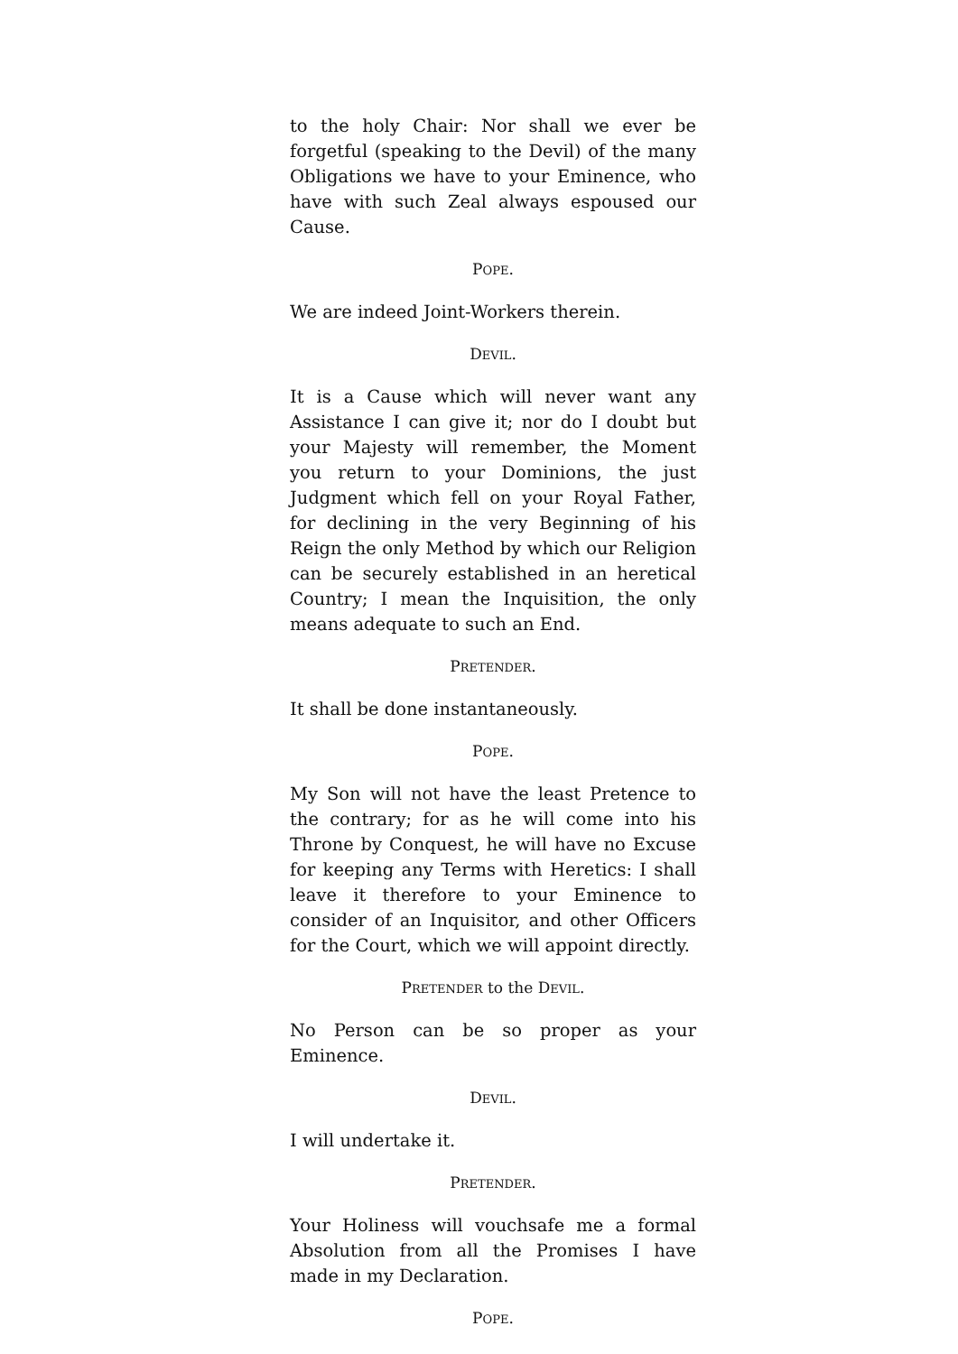to the holy Chair: Nor shall we ever be forgetful (speaking to the Devil) of the many Obligations we have to your Eminence, who have with such Zeal always espoused our Cause.
POPE.
We are indeed Joint-Workers therein.
DEVIL.
It is a Cause which will never want any Assistance I can give it; nor do I doubt but your Majesty will remember, the Moment you return to your Dominions, the just Judgment which fell on your Royal Father, for declining in the very Beginning of his Reign the only Method by which our Religion can be securely established in an heretical Country; I mean the Inquisition, the only means adequate to such an End.
PRETENDER.
It shall be done instantaneously.
POPE.
My Son will not have the least Pretence to the contrary; for as he will come into his Throne by Conquest, he will have no Excuse for keeping any Terms with Heretics: I shall leave it therefore to your Eminence to consider of an Inquisitor, and other Officers for the Court, which we will appoint directly.
PRETENDER to the DEVIL.
No Person can be so proper as your Eminence.
DEVIL.
I will undertake it.
PRETENDER.
Your Holiness will vouchsafe me a formal Absolution from all the Promises I have made in my Declaration.
POPE.